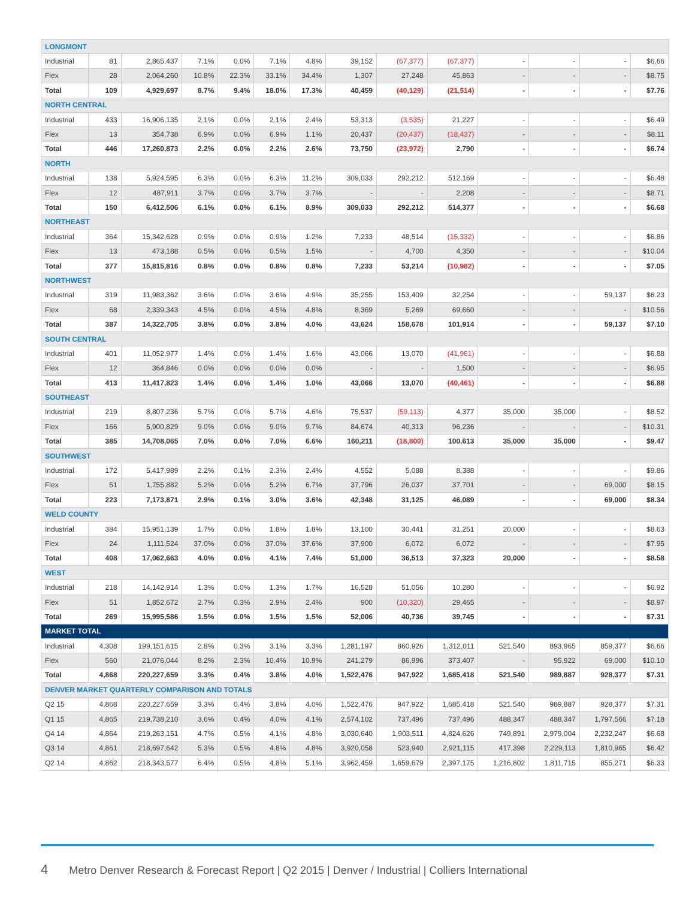| LONGMONT | | | | | | | | | | | | | |
| Industrial | 81 | 2,865,437 | 7.1% | 0.0% | 7.1% | 4.8% | 39,152 | (67,377) | (67,377) | - | - | - | $6.66 |
| Flex | 28 | 2,064,260 | 10.8% | 22.3% | 33.1% | 34.4% | 1,307 | 27,248 | 45,863 | - | - | - | $8.75 |
| Total | 109 | 4,929,697 | 8.7% | 9.4% | 18.0% | 17.3% | 40,459 | (40,129) | (21,514) | - | - | - | $7.76 |
| NORTH CENTRAL | | | | | | | | | | | | | |
| Industrial | 433 | 16,906,135 | 2.1% | 0.0% | 2.1% | 2.4% | 53,313 | (3,535) | 21,227 | - | - | - | $6.49 |
| Flex | 13 | 354,738 | 6.9% | 0.0% | 6.9% | 1.1% | 20,437 | (20,437) | (18,437) | - | - | - | $8.11 |
| Total | 446 | 17,260,873 | 2.2% | 0.0% | 2.2% | 2.6% | 73,750 | (23,972) | 2,790 | - | - | - | $6.74 |
| NORTH | | | | | | | | | | | | | |
| Industrial | 138 | 5,924,595 | 6.3% | 0.0% | 6.3% | 11.2% | 309,033 | 292,212 | 512,169 | - | - | - | $6.48 |
| Flex | 12 | 487,911 | 3.7% | 0.0% | 3.7% | 3.7% | - | - | 2,208 | - | - | - | $8.71 |
| Total | 150 | 6,412,506 | 6.1% | 0.0% | 6.1% | 8.9% | 309,033 | 292,212 | 514,377 | - | - | - | $6.68 |
| NORTHEAST | | | | | | | | | | | | | |
| Industrial | 364 | 15,342,628 | 0.9% | 0.0% | 0.9% | 1.2% | 7,233 | 48,514 | (15,332) | - | - | - | $6.86 |
| Flex | 13 | 473,188 | 0.5% | 0.0% | 0.5% | 1.5% | - | 4,700 | 4,350 | - | - | - | $10.04 |
| Total | 377 | 15,815,816 | 0.8% | 0.0% | 0.8% | 0.8% | 7,233 | 53,214 | (10,982) | - | - | - | $7.05 |
| NORTHWEST | | | | | | | | | | | | | |
| Industrial | 319 | 11,983,362 | 3.6% | 0.0% | 3.6% | 4.9% | 35,255 | 153,409 | 32,254 | - | - | 59,137 | $6.23 |
| Flex | 68 | 2,339,343 | 4.5% | 0.0% | 4.5% | 4.8% | 8,369 | 5,269 | 69,660 | - | - | - | $10.56 |
| Total | 387 | 14,322,705 | 3.8% | 0.0% | 3.8% | 4.0% | 43,624 | 158,678 | 101,914 | - | - | 59,137 | $7.10 |
| SOUTH CENTRAL | | | | | | | | | | | | | |
| Industrial | 401 | 11,052,977 | 1.4% | 0.0% | 1.4% | 1.6% | 43,066 | 13,070 | (41,961) | - | - | - | $6.88 |
| Flex | 12 | 364,846 | 0.0% | 0.0% | 0.0% | 0.0% | - | - | 1,500 | - | - | - | $6.95 |
| Total | 413 | 11,417,823 | 1.4% | 0.0% | 1.4% | 1.0% | 43,066 | 13,070 | (40,461) | - | - | - | $6.88 |
| SOUTHEAST | | | | | | | | | | | | | |
| Industrial | 219 | 8,807,236 | 5.7% | 0.0% | 5.7% | 4.6% | 75,537 | (59,113) | 4,377 | 35,000 | 35,000 | - | $8.52 |
| Flex | 166 | 5,900,829 | 9.0% | 0.0% | 9.0% | 9.7% | 84,674 | 40,313 | 96,236 | - | - | - | $10.31 |
| Total | 385 | 14,708,065 | 7.0% | 0.0% | 7.0% | 6.6% | 160,211 | (18,800) | 100,613 | 35,000 | 35,000 | - | $9.47 |
| SOUTHWEST | | | | | | | | | | | | | |
| Industrial | 172 | 5,417,989 | 2.2% | 0.1% | 2.3% | 2.4% | 4,552 | 5,088 | 8,388 | - | - | - | $9.86 |
| Flex | 51 | 1,755,882 | 5.2% | 0.0% | 5.2% | 6.7% | 37,796 | 26,037 | 37,701 | - | - | 69,000 | $8.15 |
| Total | 223 | 7,173,871 | 2.9% | 0.1% | 3.0% | 3.6% | 42,348 | 31,125 | 46,089 | - | - | 69,000 | $8.34 |
| WELD COUNTY | | | | | | | | | | | | | |
| Industrial | 384 | 15,951,139 | 1.7% | 0.0% | 1.8% | 1.8% | 13,100 | 30,441 | 31,251 | 20,000 | - | - | $8.63 |
| Flex | 24 | 1,111,524 | 37.0% | 0.0% | 37.0% | 37.6% | 37,900 | 6,072 | 6,072 | - | - | - | $7.95 |
| Total | 408 | 17,062,663 | 4.0% | 0.0% | 4.1% | 7.4% | 51,000 | 36,513 | 37,323 | 20,000 | - | - | $8.58 |
| WEST | | | | | | | | | | | | | |
| Industrial | 218 | 14,142,914 | 1.3% | 0.0% | 1.3% | 1.7% | 16,528 | 51,056 | 10,280 | - | - | - | $6.92 |
| Flex | 51 | 1,852,672 | 2.7% | 0.3% | 2.9% | 2.4% | 900 | (10,320) | 29,465 | - | - | - | $8.97 |
| Total | 269 | 15,995,586 | 1.5% | 0.0% | 1.5% | 1.5% | 52,006 | 40,736 | 39,745 | - | - | - | $7.31 |
| MARKET TOTAL | | | | | | | | | | | | | |
| Industrial | 4,308 | 199,151,615 | 2.8% | 0.3% | 3.1% | 3.3% | 1,281,197 | 860,926 | 1,312,011 | 521,540 | 893,965 | 859,377 | $6.66 |
| Flex | 560 | 21,076,044 | 8.2% | 2.3% | 10.4% | 10.9% | 241,279 | 86,996 | 373,407 | - | 95,922 | 69,000 | $10.10 |
| Total | 4,868 | 220,227,659 | 3.3% | 0.4% | 3.8% | 4.0% | 1,522,476 | 947,922 | 1,685,418 | 521,540 | 989,887 | 928,377 | $7.31 |
| DENVER MARKET QUARTERLY COMPARISON AND TOTALS | | | | | | | | | | | | | |
| Q2 15 | 4,868 | 220,227,659 | 3.3% | 0.4% | 3.8% | 4.0% | 1,522,476 | 947,922 | 1,685,418 | 521,540 | 989,887 | 928,377 | $7.31 |
| Q1 15 | 4,865 | 219,738,210 | 3.6% | 0.4% | 4.0% | 4.1% | 2,574,102 | 737,496 | 737,496 | 488,347 | 488,347 | 1,797,566 | $7.18 |
| Q4 14 | 4,864 | 219,263,151 | 4.7% | 0.5% | 4.1% | 4.8% | 3,030,640 | 1,903,511 | 4,824,626 | 749,891 | 2,979,004 | 2,232,247 | $6.68 |
| Q3 14 | 4,861 | 218,697,642 | 5.3% | 0.5% | 4.8% | 4.8% | 3,920,058 | 523,940 | 2,921,115 | 417,398 | 2,229,113 | 1,810,965 | $6.42 |
| Q2 14 | 4,862 | 218,343,577 | 6.4% | 0.5% | 4.8% | 5.1% | 3,962,459 | 1,659,679 | 2,397,175 | 1,216,802 | 1,811,715 | 855,271 | $6.33 |
4 Metro Denver Research & Forecast Report | Q2 2015 | Denver / Industrial | Colliers International